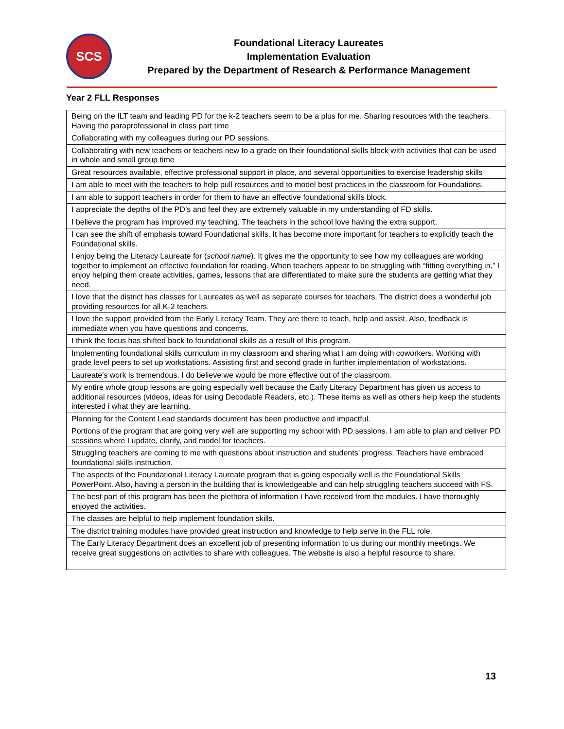SCS
Foundational Literacy Laureates
Implementation Evaluation
Prepared by the Department of Research & Performance Management
Year 2 FLL Responses
| Being on the ILT team and leading PD for the k-2 teachers seem to be a plus for me. Sharing resources with the teachers. Having the paraprofessional in class part time |
| Collaborating with my colleagues during our PD sessions. |
| Collaborating with new teachers or teachers new to a grade on their foundational skills block with activities that can be used in whole and small group time |
| Great resources available, effective professional support in place, and several opportunities to exercise leadership skills |
| I am able to meet with the teachers to help pull resources and to model best practices in the classroom for Foundations. |
| I am able to support teachers in order for them to have an effective foundational skills block. |
| I appreciate the depths of the PD’s and feel they are extremely valuable in my understanding of FD skills. |
| I believe the program has improved my teaching. The teachers in the school love having the extra support. |
| I can see the shift of emphasis toward Foundational skills. It has become more important for teachers to explicitly teach the Foundational skills. |
| I enjoy being the Literacy Laureate for ( school name ). It gives me the opportunity to see how my colleagues are working together to implement an effective foundation for reading. When teachers appear to be struggling with “fitting everything in,” I enjoy helping them create activities, games, lessons that are differentiated to make sure the students are getting what they need. |
| I love that the district has classes for Laureates as well as separate courses for teachers. The district does a wonderful job providing resources for all K-2 teachers. |
| I love the support provided from the Early Literacy Team. They are there to teach, help and assist. Also, feedback is immediate when you have questions and concerns. |
| I think the focus has shifted back to foundational skills as a result of this program. |
| Implementing foundational skills curriculum in my classroom and sharing what I am doing with coworkers. Working with grade level peers to set up workstations. Assisting first and second grade in further implementation of workstations. |
| Laureate's work is tremendous. I do believe we would be more effective out of the classroom. |
| My entire whole group lessons are going especially well because the Early Literacy Department has given us access to additional resources (videos, ideas for using Decodable Readers, etc.). These items as well as others help keep the students interested i what they are learning. |
| Planning for the Content Lead standards document has been productive and impactful. |
| Portions of the program that are going very well are supporting my school with PD sessions. I am able to plan and deliver PD sessions where I update, clarify, and model for teachers. |
| Struggling teachers are coming to me with questions about instruction and students’ progress. Teachers have embraced foundational skills instruction. |
| The aspects of the Foundational Literacy Laureate program that is going especially well is the Foundational Skills PowerPoint. Also, having a person in the building that is knowledgeable and can help struggling teachers succeed with FS. |
| The best part of this program has been the plethora of information I have received from the modules. I have thoroughly enjoyed the activities. |
| The classes are helpful to help implement foundation skills. |
| The district training modules have provided great instruction and knowledge to help serve in the FLL role. |
| The Early Literacy Department does an excellent job of presenting information to us during our monthly meetings. We receive great suggestions on activities to share with colleagues. The website is also a helpful resource to share. |
13